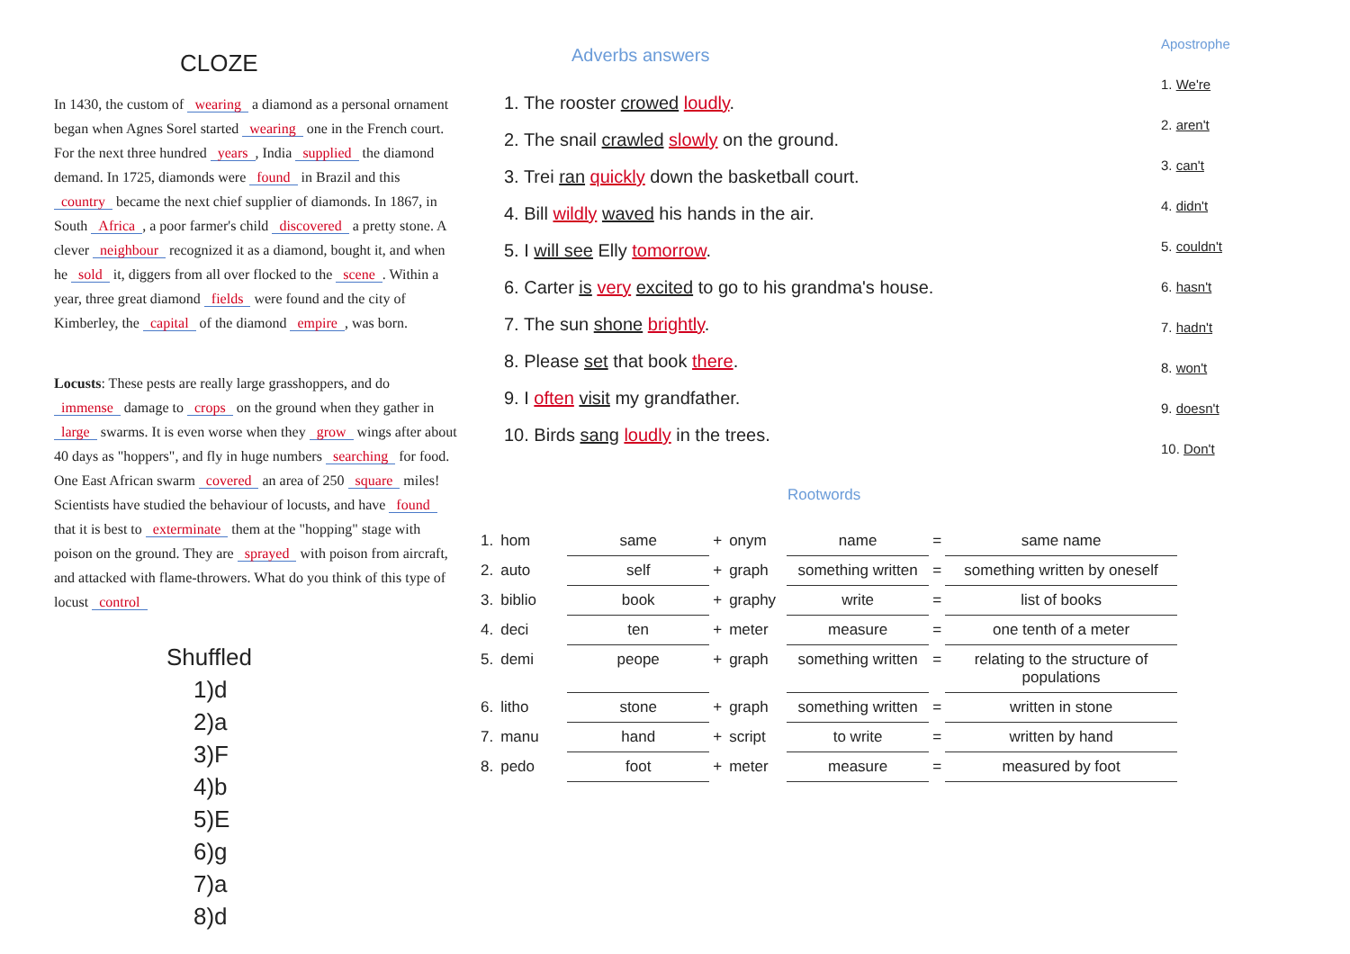CLOZE
In 1430, the custom of wearing a diamond as a personal ornament began when Agnes Sorel started wearing one in the French court. For the next three hundred years, India supplied the diamond demand. In 1725, diamonds were found in Brazil and this country became the next chief supplier of diamonds. In 1867, in South Africa, a poor farmer's child discovered a pretty stone. A clever neighbour recognized it as a diamond, bought it, and when he sold it, diggers from all over flocked to the scene. Within a year, three great diamond fields were found and the city of Kimberley, the capital of the diamond empire, was born.
Locusts: These pests are really large grasshoppers, and do immense damage to crops on the ground when they gather in large swarms. It is even worse when they grow wings after about 40 days as "hoppers", and fly in huge numbers searching for food. One East African swarm covered an area of 250 square miles! Scientists have studied the behaviour of locusts, and have found that it is best to exterminate them at the "hopping" stage with poison on the ground. They are sprayed with poison from aircraft, and attacked with flame-throwers. What do you think of this type of locust control
Shuffled
1)d
2)a
3)F
4)b
5)E
6)g
7)a
8)d
Adverbs answers
1. The rooster crowed loudly.
2. The snail crawled slowly on the ground.
3. Trei ran quickly down the basketball court.
4. Bill wildly waved his hands in the air.
5. I will see Elly tomorrow.
6. Carter is very excited to go to his grandma's house.
7. The sun shone brightly.
8. Please set that book there.
9. I often visit my grandfather.
10. Birds sang loudly in the trees.
Apostrophe
1. We're
2. aren't
3. can't
4. didn't
5. couldn't
6. hasn't
7. hadn't
8. won't
9. doesn't
10. Don't
Rootwords
| 1. | hom | same | + | onym | name | = | same name |
| 2. | auto | self | + | graph | something written | = | something written by oneself |
| 3. | biblio | book | + | graphy | write | = | list of books |
| 4. | deci | ten | + | meter | measure | = | one tenth of a meter |
| 5. | demi | peope | + | graph | something written | = | relating to the structure of populations |
| 6. | litho | stone | + | graph | something written | = | written in stone |
| 7. | manu | hand | + | script | to write | = | written by hand |
| 8. | pedo | foot | + | meter | measure | = | measured by foot |